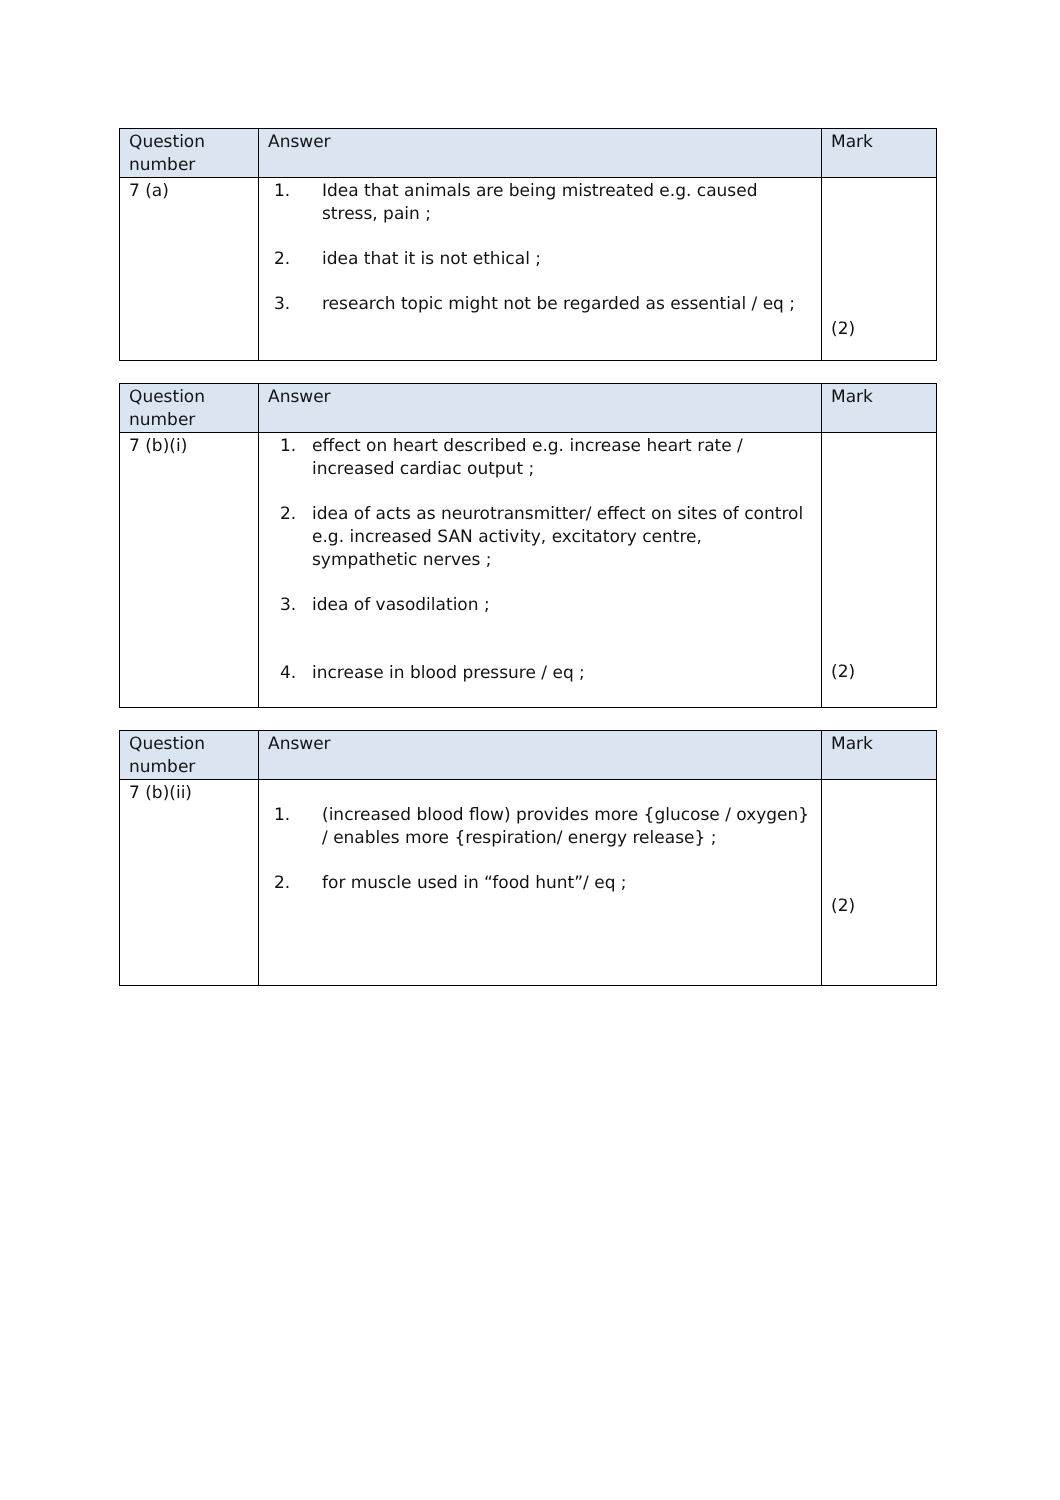| Question number | Answer | Mark |
| --- | --- | --- |
| 7 (a) | 1. Idea that animals are being mistreated e.g. caused stress, pain ; 2. idea that it is not ethical ; 3. research topic might not be regarded as essential / eq ; | (2) |
| Question number | Answer | Mark |
| --- | --- | --- |
| 7 (b)(i) | 1. effect on heart described e.g. increase heart rate / increased cardiac output ; 2. idea of acts as neurotransmitter/ effect on sites of control e.g. increased SAN activity, excitatory centre, sympathetic nerves ; 3. idea of vasodilation ; 4. increase in blood pressure / eq ; | (2) |
| Question number | Answer | Mark |
| --- | --- | --- |
| 7 (b)(ii) | 1. (increased blood flow) provides more {glucose / oxygen} / enables more {respiration/ energy release} ; 2. for muscle used in “food hunt”/ eq ; | (2) |